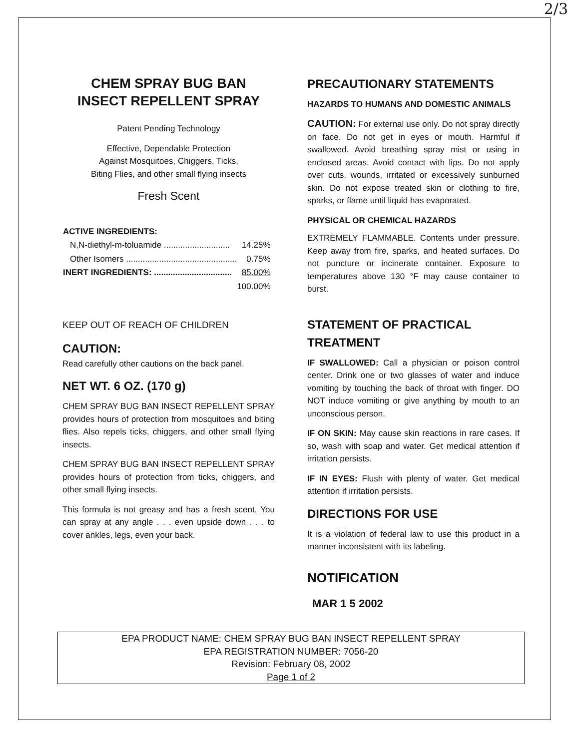2/3
CHEM SPRAY BUG BAN
INSECT REPELLENT SPRAY
Patent Pending Technology
Effective, Dependable Protection
Against Mosquitoes, Chiggers, Ticks,
Biting Flies, and other small flying insects
Fresh Scent
| ACTIVE INGREDIENTS: | |
| --- | --- |
| N,N-diethyl-m-toluamide ............................ | 14.25% |
| Other Isomers ............................................... | 0.75% |
| INERT INGREDIENTS: ................................. | 85.00% |
| | 100.00% |
KEEP OUT OF REACH OF CHILDREN
CAUTION:
Read carefully other cautions on the back panel.
NET WT. 6 OZ. (170 g)
CHEM SPRAY BUG BAN INSECT REPELLENT SPRAY provides hours of protection from mosquitoes and biting flies. Also repels ticks, chiggers, and other small flying insects.
CHEM SPRAY BUG BAN INSECT REPELLENT SPRAY provides hours of protection from ticks, chiggers, and other small flying insects.
This formula is not greasy and has a fresh scent. You can spray at any angle . . . even upside down . . . to cover ankles, legs, even your back.
PRECAUTIONARY STATEMENTS
HAZARDS TO HUMANS AND DOMESTIC ANIMALS
CAUTION: For external use only. Do not spray directly on face. Do not get in eyes or mouth. Harmful if swallowed. Avoid breathing spray mist or using in enclosed areas. Avoid contact with lips. Do not apply over cuts, wounds, irritated or excessively sunburned skin. Do not expose treated skin or clothing to fire, sparks, or flame until liquid has evaporated.
PHYSICAL OR CHEMICAL HAZARDS
EXTREMELY FLAMMABLE. Contents under pressure. Keep away from fire, sparks, and heated surfaces. Do not puncture or incinerate container. Exposure to temperatures above 130 °F may cause container to burst.
STATEMENT OF PRACTICAL TREATMENT
IF SWALLOWED: Call a physician or poison control center. Drink one or two glasses of water and induce vomiting by touching the back of throat with finger. DO NOT induce vomiting or give anything by mouth to an unconscious person.
IF ON SKIN: May cause skin reactions in rare cases. If so, wash with soap and water. Get medical attention if irritation persists.
IF IN EYES: Flush with plenty of water. Get medical attention if irritation persists.
DIRECTIONS FOR USE
It is a violation of federal law to use this product in a manner inconsistent with its labeling.
NOTIFICATION
MAR 1 5 2002
EPA PRODUCT NAME: CHEM SPRAY BUG BAN INSECT REPELLENT SPRAY
EPA REGISTRATION NUMBER: 7056-20
Revision: February 08, 2002
Page 1 of 2